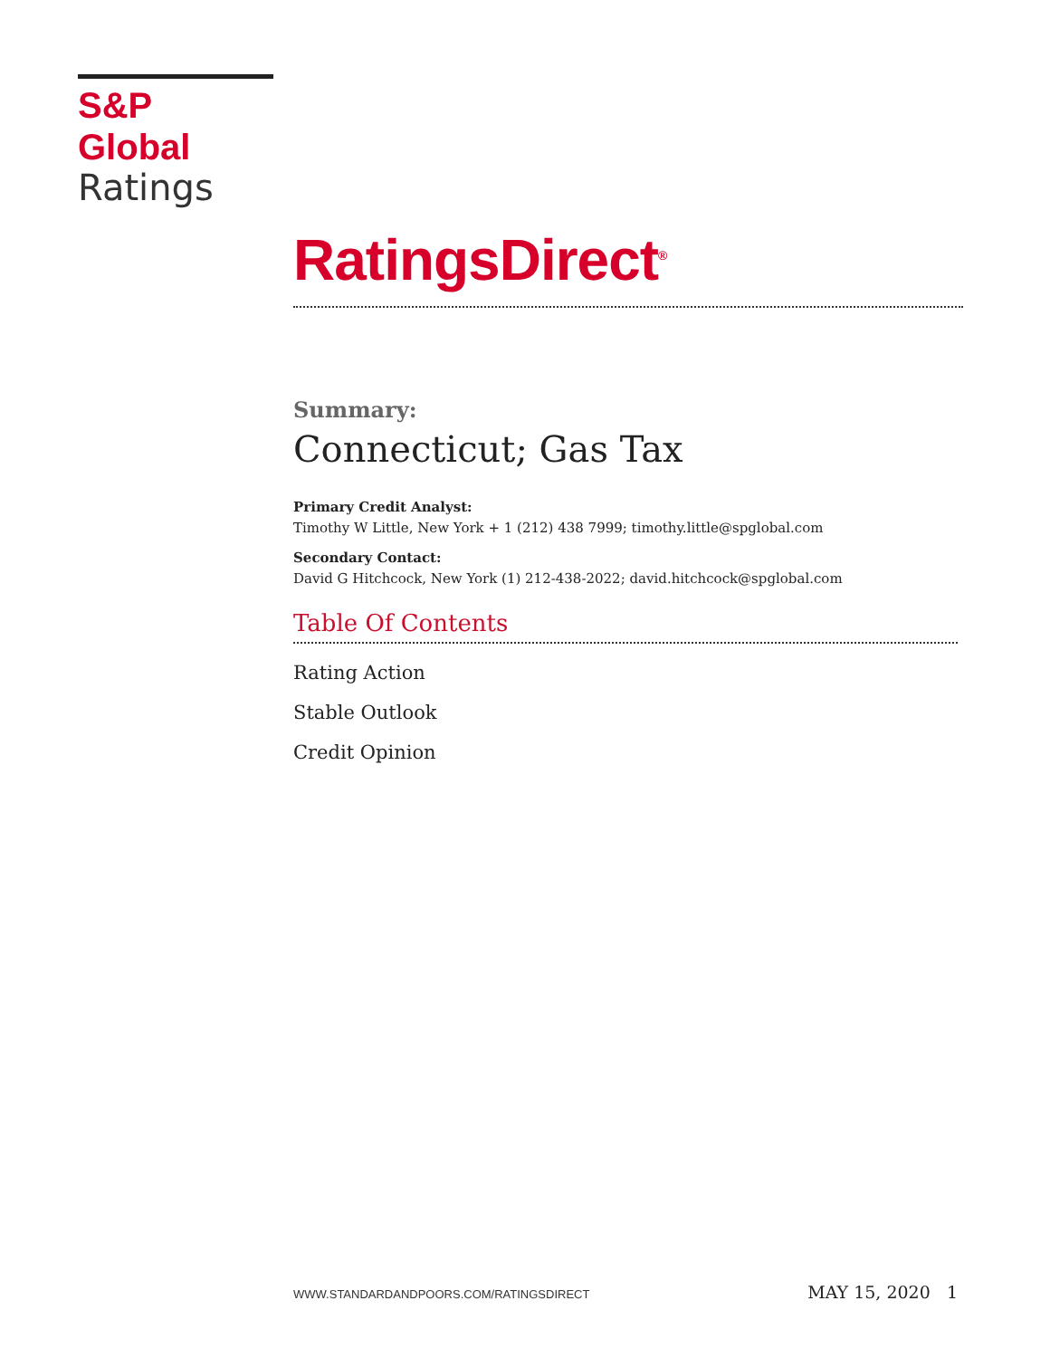S&P Global
Ratings
RatingsDirect<sup>®</sup>
Summary:
Connecticut; Gas Tax
Primary Credit Analyst:
Timothy W Little, New York + 1 (212) 438 7999; timothy.little@spglobal.com
Secondary Contact:
David G Hitchcock, New York (1) 212-438-2022; david.hitchcock@spglobal.com
Table Of Contents
Rating Action
Stable Outlook
Credit Opinion
WWW.STANDARDANDPOORS.COM/RATINGSDIRECT MAY 15, 2020 1